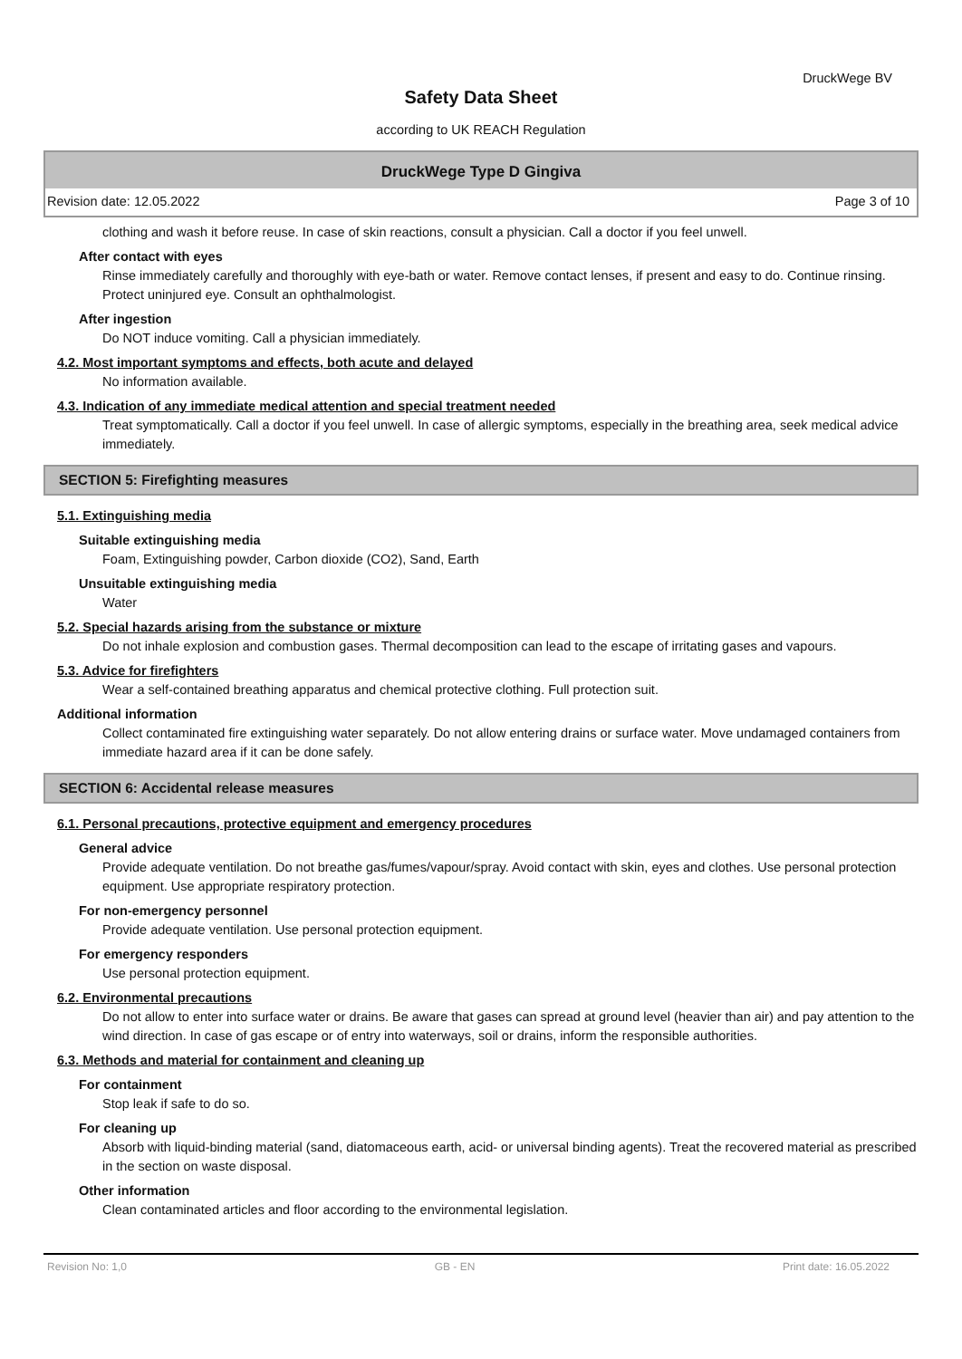DruckWege BV
Safety Data Sheet
according to UK REACH Regulation
DruckWege Type D Gingiva
Revision date: 12.05.2022 Page 3 of 10
clothing and wash it before reuse. In case of skin reactions, consult a physician. Call a doctor if you feel unwell.
After contact with eyes
Rinse immediately carefully and thoroughly with eye-bath or water. Remove contact lenses, if present and easy to do. Continue rinsing. Protect uninjured eye. Consult an ophthalmologist.
After ingestion
Do NOT induce vomiting. Call a physician immediately.
4.2. Most important symptoms and effects, both acute and delayed
No information available.
4.3. Indication of any immediate medical attention and special treatment needed
Treat symptomatically. Call a doctor if you feel unwell. In case of allergic symptoms, especially in the breathing area, seek medical advice immediately.
SECTION 5: Firefighting measures
5.1. Extinguishing media
Suitable extinguishing media
Foam, Extinguishing powder, Carbon dioxide (CO2), Sand, Earth
Unsuitable extinguishing media
Water
5.2. Special hazards arising from the substance or mixture
Do not inhale explosion and combustion gases. Thermal decomposition can lead to the escape of irritating gases and vapours.
5.3. Advice for firefighters
Wear a self-contained breathing apparatus and chemical protective clothing. Full protection suit.
Additional information
Collect contaminated fire extinguishing water separately. Do not allow entering drains or surface water. Move undamaged containers from immediate hazard area if it can be done safely.
SECTION 6: Accidental release measures
6.1. Personal precautions, protective equipment and emergency procedures
General advice
Provide adequate ventilation. Do not breathe gas/fumes/vapour/spray. Avoid contact with skin, eyes and clothes. Use personal protection equipment. Use appropriate respiratory protection.
For non-emergency personnel
Provide adequate ventilation. Use personal protection equipment.
For emergency responders
Use personal protection equipment.
6.2. Environmental precautions
Do not allow to enter into surface water or drains. Be aware that gases can spread at ground level (heavier than air) and pay attention to the wind direction. In case of gas escape or of entry into waterways, soil or drains, inform the responsible authorities.
6.3. Methods and material for containment and cleaning up
For containment
Stop leak if safe to do so.
For cleaning up
Absorb with liquid-binding material (sand, diatomaceous earth, acid- or universal binding agents). Treat the recovered material as prescribed in the section on waste disposal.
Other information
Clean contaminated articles and floor according to the environmental legislation.
Revision No: 1,0 GB - EN Print date: 16.05.2022